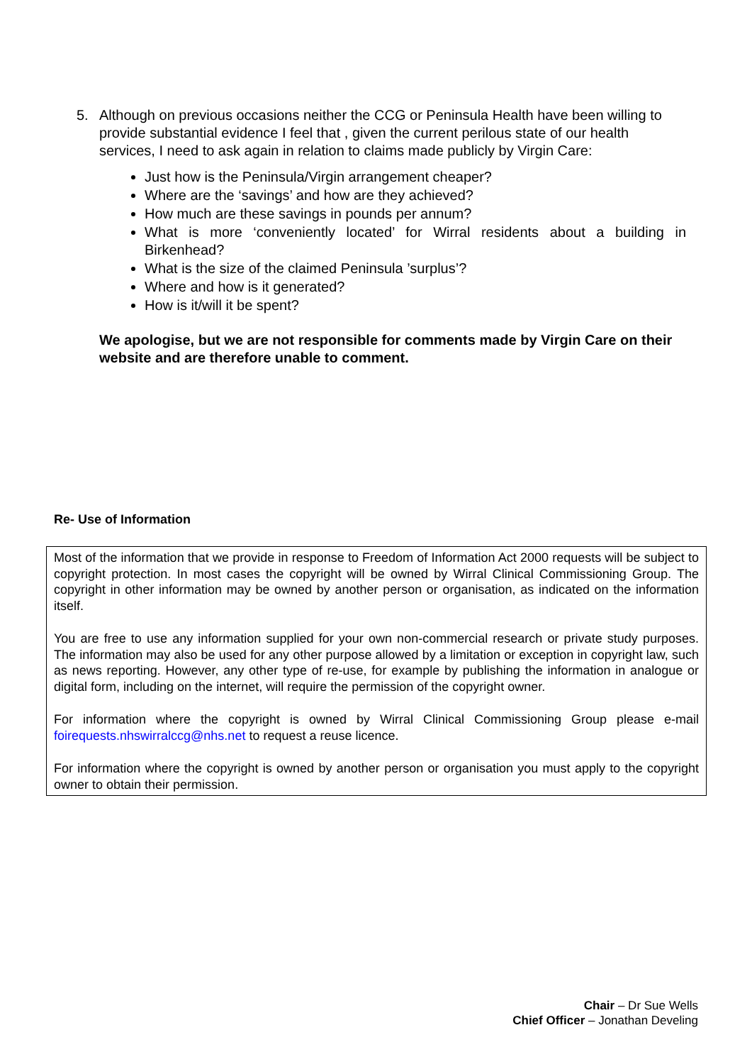5. Although on previous occasions neither the CCG or Peninsula Health have been willing to provide substantial evidence I feel that , given the current perilous state of our health services, I need to ask again in relation to claims made publicly by Virgin Care:
Just how is the Peninsula/Virgin arrangement cheaper?
Where are the ‘savings’ and how are they achieved?
How much are these savings in pounds per annum?
What is more ‘conveniently located’ for Wirral residents about a building in Birkenhead?
What is the size of the claimed Peninsula ’surplus’?
Where and how is it generated?
How is it/will it be spent?
We apologise, but we are not responsible for comments made by Virgin Care on their website and are therefore unable to comment.
Re- Use of Information
Most of the information that we provide in response to Freedom of Information Act 2000 requests will be subject to copyright protection. In most cases the copyright will be owned by Wirral Clinical Commissioning Group. The copyright in other information may be owned by another person or organisation, as indicated on the information itself.
You are free to use any information supplied for your own non-commercial research or private study purposes. The information may also be used for any other purpose allowed by a limitation or exception in copyright law, such as news reporting. However, any other type of re-use, for example by publishing the information in analogue or digital form, including on the internet, will require the permission of the copyright owner.
For information where the copyright is owned by Wirral Clinical Commissioning Group please e-mail foirequests.nhswirralccg@nhs.net to request a reuse licence.
For information where the copyright is owned by another person or organisation you must apply to the copyright owner to obtain their permission.
Chair – Dr Sue Wells
Chief Officer – Jonathan Develing